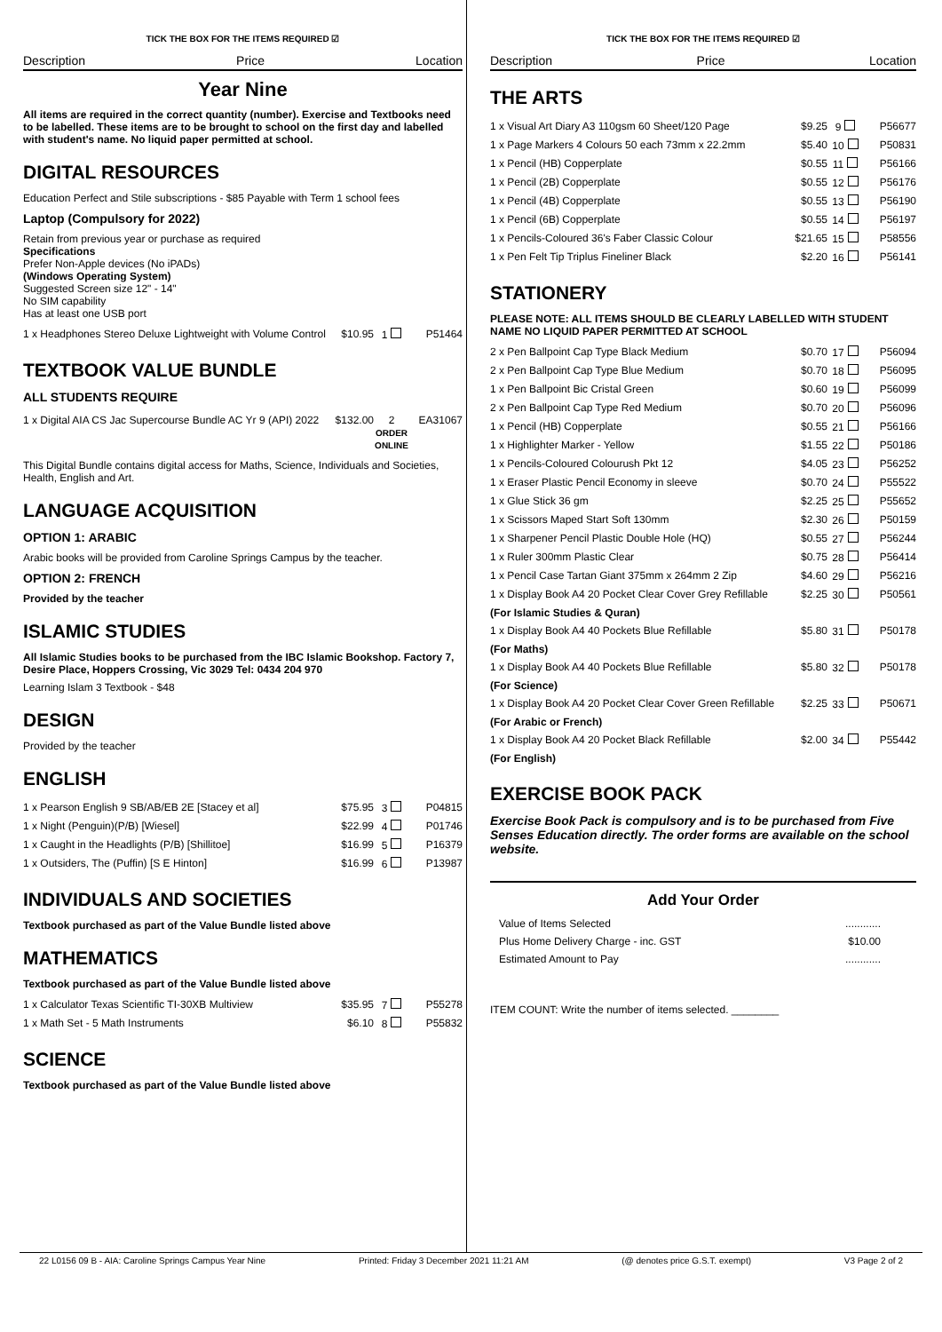TICK THE BOX FOR THE ITEMS REQUIRED ☑
Description Price Location
Year Nine
All items are required in the correct quantity (number). Exercise and Textbooks need to be labelled. These items are to be brought to school on the first day and labelled with student's name. No liquid paper permitted at school.
DIGITAL RESOURCES
Education Perfect and Stile subscriptions - $85 Payable with Term 1 school fees
Laptop (Compulsory for 2022)
Retain from previous year or purchase as required
Specifications
Prefer Non-Apple devices (No iPADs)
(Windows Operating System)
Suggested Screen size 12" - 14"
No SIM capability
Has at least one USB port
| 1 x Headphones Stereo Deluxe Lightweight with Volume Control | $10.95 | 1 | P51464 |
TEXTBOOK VALUE BUNDLE
ALL STUDENTS REQUIRE
| 1 x Digital AIA CS Jac Supercourse Bundle AC Yr 9 (API) 2022 | $132.00 | 2 ORDER ONLINE | EA31067 |
This Digital Bundle contains digital access for Maths, Science, Individuals and Societies, Health, English and Art.
LANGUAGE ACQUISITION
OPTION 1: ARABIC
Arabic books will be provided from Caroline Springs Campus by the teacher.
OPTION 2: FRENCH
Provided by the teacher
ISLAMIC STUDIES
All Islamic Studies books to be purchased from the IBC Islamic Bookshop. Factory 7, Desire Place, Hoppers Crossing, Vic 3029 Tel: 0434 204 970
Learning Islam 3 Textbook - $48
DESIGN
Provided by the teacher
ENGLISH
| 1 x Pearson English 9 SB/AB/EB 2E [Stacey et al] | $75.95 | 3 | P04815 |
| 1 x Night (Penguin)(P/B) [Wiesel] | $22.99 | 4 | P01746 |
| 1 x Caught in the Headlights (P/B) [Shillitoe] | $16.99 | 5 | P16379 |
| 1 x Outsiders, The (Puffin) [S E Hinton] | $16.99 | 6 | P13987 |
INDIVIDUALS AND SOCIETIES
Textbook purchased as part of the Value Bundle listed above
MATHEMATICS
Textbook purchased as part of the Value Bundle listed above
| 1 x Calculator Texas Scientific TI-30XB Multiview | $35.95 | 7 | P55278 |
| 1 x Math Set - 5 Math Instruments | $6.10 | 8 | P55832 |
SCIENCE
Textbook purchased as part of the Value Bundle listed above
TICK THE BOX FOR THE ITEMS REQUIRED ☑
Description Price Location
THE ARTS
| 1 x Visual Art Diary A3 110gsm 60 Sheet/120 Page | $9.25 | 9 | P56677 |
| 1 x Page Markers 4 Colours 50 each 73mm x 22.2mm | $5.40 | 10 | P50831 |
| 1 x Pencil (HB) Copperplate | $0.55 | 11 | P56166 |
| 1 x Pencil (2B) Copperplate | $0.55 | 12 | P56176 |
| 1 x Pencil (4B) Copperplate | $0.55 | 13 | P56190 |
| 1 x Pencil (6B) Copperplate | $0.55 | 14 | P56197 |
| 1 x Pencils-Coloured 36's Faber Classic Colour | $21.65 | 15 | P58556 |
| 1 x Pen Felt Tip Triplus Fineliner Black | $2.20 | 16 | P56141 |
STATIONERY
PLEASE NOTE: ALL ITEMS SHOULD BE CLEARLY LABELLED WITH STUDENT NAME NO LIQUID PAPER PERMITTED AT SCHOOL
| 2 x Pen Ballpoint Cap Type Black Medium | $0.70 | 17 | P56094 |
| 2 x Pen Ballpoint Cap Type Blue Medium | $0.70 | 18 | P56095 |
| 1 x Pen Ballpoint Bic Cristal Green | $0.60 | 19 | P56099 |
| 2 x Pen Ballpoint Cap Type Red Medium | $0.70 | 20 | P56096 |
| 1 x Pencil (HB) Copperplate | $0.55 | 21 | P56166 |
| 1 x Highlighter Marker - Yellow | $1.55 | 22 | P50186 |
| 1 x Pencils-Coloured Colourush Pkt 12 | $4.05 | 23 | P56252 |
| 1 x Eraser Plastic Pencil Economy in sleeve | $0.70 | 24 | P55522 |
| 1 x Glue Stick 36 gm | $2.25 | 25 | P55652 |
| 1 x Scissors Maped Start Soft 130mm | $2.30 | 26 | P50159 |
| 1 x Sharpener Pencil Plastic Double Hole (HQ) | $0.55 | 27 | P56244 |
| 1 x Ruler 300mm Plastic Clear | $0.75 | 28 | P56414 |
| 1 x Pencil Case Tartan Giant 375mm x 264mm 2 Zip | $4.60 | 29 | P56216 |
| 1 x Display Book A4 20 Pocket Clear Cover Grey Refillable | $2.25 | 30 | P50561 |
| (For Islamic Studies & Quran) | | | |
| 1 x Display Book A4 40 Pockets Blue Refillable | $5.80 | 31 | P50178 |
| (For Maths) | | | |
| 1 x Display Book A4 40 Pockets Blue Refillable | $5.80 | 32 | P50178 |
| (For Science) | | | |
| 1 x Display Book A4 20 Pocket Clear Cover Green Refillable | $2.25 | 33 | P50671 |
| (For Arabic or French) | | | |
| 1 x Display Book A4 20 Pocket Black Refillable | $2.00 | 34 | P55442 |
| (For English) | | | |
EXERCISE BOOK PACK
Exercise Book Pack is compulsory and is to be purchased from Five Senses Education directly. The order forms are available on the school website.
Add Your Order
| Value of Items Selected | ............ |
| Plus Home Delivery Charge - inc. GST | $10.00 |
| Estimated Amount to Pay | ............ |
ITEM COUNT: Write the number of items selected. ________
22 L0156 09 B - AIA: Caroline Springs Campus Year Nine Printed: Friday 3 December 2021 11:21 AM (@ denotes price G.S.T. exempt) V3 Page 2 of 2